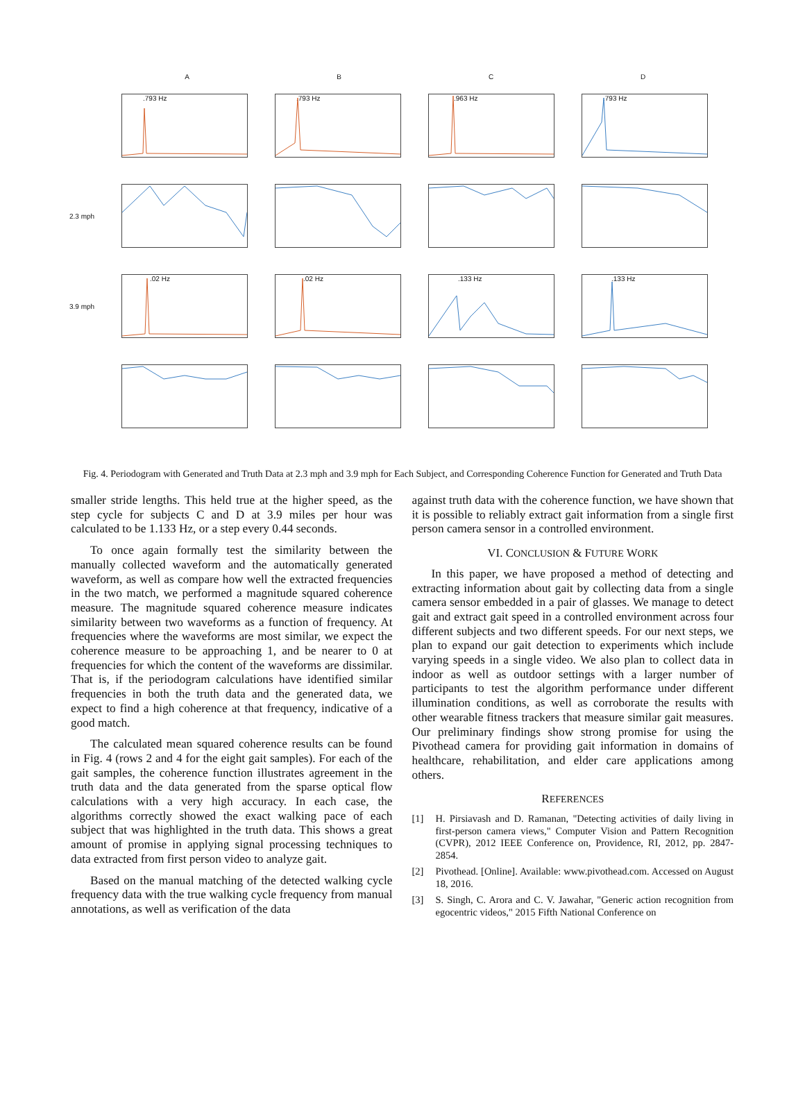A B C D
.793 Hz .793 Hz .963 Hz .793 Hz
2.3 mph
3.9 mph
.02 Hz .02 Hz .133 Hz .133 Hz
Fig. 4. Periodogram with Generated and Truth Data at 2.3 mph and 3.9 mph for Each Subject, and Corresponding Coherence Function for Generated and Truth Data
smaller stride lengths. This held true at the higher speed, as the step cycle for subjects C and D at 3.9 miles per hour was calculated to be 1.133 Hz, or a step every 0.44 seconds.
To once again formally test the similarity between the manually collected waveform and the automatically generated waveform, as well as compare how well the extracted frequencies in the two match, we performed a magnitude squared coherence measure. The magnitude squared coherence measure indicates similarity between two waveforms as a function of frequency. At frequencies where the waveforms are most similar, we expect the coherence measure to be approaching 1, and be nearer to 0 at frequencies for which the content of the waveforms are dissimilar. That is, if the periodogram calculations have identified similar frequencies in both the truth data and the generated data, we expect to find a high coherence at that frequency, indicative of a good match.
The calculated mean squared coherence results can be found in Fig. 4 (rows 2 and 4 for the eight gait samples). For each of the gait samples, the coherence function illustrates agreement in the truth data and the data generated from the sparse optical flow calculations with a very high accuracy. In each case, the algorithms correctly showed the exact walking pace of each subject that was highlighted in the truth data. This shows a great amount of promise in applying signal processing techniques to data extracted from first person video to analyze gait.
Based on the manual matching of the detected walking cycle frequency data with the true walking cycle frequency from manual annotations, as well as verification of the data
against truth data with the coherence function, we have shown that it is possible to reliably extract gait information from a single first person camera sensor in a controlled environment.
VI. CONCLUSION & FUTURE WORK
In this paper, we have proposed a method of detecting and extracting information about gait by collecting data from a single camera sensor embedded in a pair of glasses. We manage to detect gait and extract gait speed in a controlled environment across four different subjects and two different speeds. For our next steps, we plan to expand our gait detection to experiments which include varying speeds in a single video. We also plan to collect data in indoor as well as outdoor settings with a larger number of participants to test the algorithm performance under different illumination conditions, as well as corroborate the results with other wearable fitness trackers that measure similar gait measures. Our preliminary findings show strong promise for using the Pivothead camera for providing gait information in domains of healthcare, rehabilitation, and elder care applications among others.
REFERENCES
[1] H. Pirsiavash and D. Ramanan, "Detecting activities of daily living in first-person camera views," Computer Vision and Pattern Recognition (CVPR), 2012 IEEE Conference on, Providence, RI, 2012, pp. 2847-2854.
[2] Pivothead. [Online]. Available: www.pivothead.com. Accessed on August 18, 2016.
[3] S. Singh, C. Arora and C. V. Jawahar, "Generic action recognition from egocentric videos," 2015 Fifth National Conference on